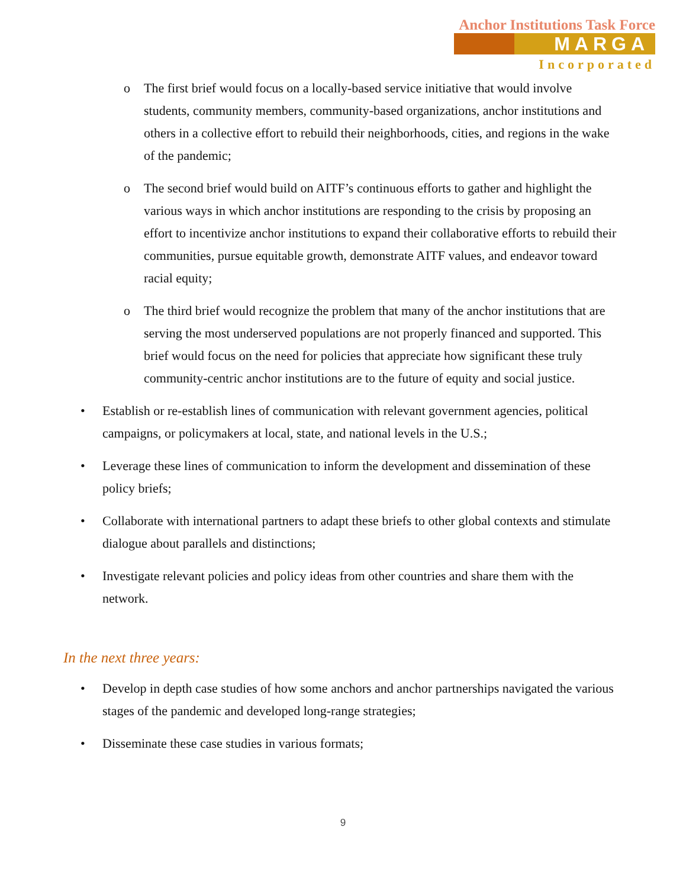Anchor Institutions Task Force
MARGA
Incorporated
o The first brief would focus on a locally-based service initiative that would involve students, community members, community-based organizations, anchor institutions and others in a collective effort to rebuild their neighborhoods, cities, and regions in the wake of the pandemic;
o The second brief would build on AITF’s continuous efforts to gather and highlight the various ways in which anchor institutions are responding to the crisis by proposing an effort to incentivize anchor institutions to expand their collaborative efforts to rebuild their communities, pursue equitable growth, demonstrate AITF values, and endeavor toward racial equity;
o The third brief would recognize the problem that many of the anchor institutions that are serving the most underserved populations are not properly financed and supported. This brief would focus on the need for policies that appreciate how significant these truly community-centric anchor institutions are to the future of equity and social justice.
• Establish or re-establish lines of communication with relevant government agencies, political campaigns, or policymakers at local, state, and national levels in the U.S.;
• Leverage these lines of communication to inform the development and dissemination of these policy briefs;
• Collaborate with international partners to adapt these briefs to other global contexts and stimulate dialogue about parallels and distinctions;
• Investigate relevant policies and policy ideas from other countries and share them with the network.
In the next three years:
• Develop in depth case studies of how some anchors and anchor partnerships navigated the various stages of the pandemic and developed long-range strategies;
• Disseminate these case studies in various formats;
9